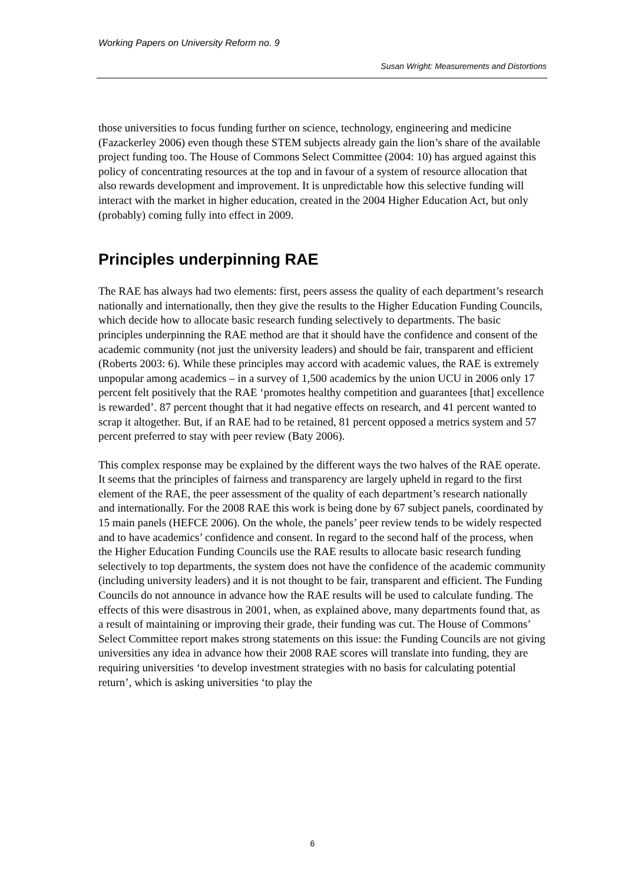Working Papers on University Reform no. 9
Susan Wright: Measurements and Distortions
those universities to focus funding further on science, technology, engineering and medicine (Fazackerley 2006) even though these STEM subjects already gain the lion’s share of the available project funding too. The House of Commons Select Committee (2004: 10) has argued against this policy of concentrating resources at the top and in favour of a system of resource allocation that also rewards development and improvement. It is unpredictable how this selective funding will interact with the market in higher education, created in the 2004 Higher Education Act, but only (probably) coming fully into effect in 2009.
Principles underpinning RAE
The RAE has always had two elements: first, peers assess the quality of each department’s research nationally and internationally, then they give the results to the Higher Education Funding Councils, which decide how to allocate basic research funding selectively to departments. The basic principles underpinning the RAE method are that it should have the confidence and consent of the academic community (not just the university leaders) and should be fair, transparent and efficient (Roberts 2003: 6). While these principles may accord with academic values, the RAE is extremely unpopular among academics – in a survey of 1,500 academics by the union UCU in 2006 only 17 percent felt positively that the RAE ‘promotes healthy competition and guarantees [that] excellence is rewarded’. 87 percent thought that it had negative effects on research, and 41 percent wanted to scrap it altogether. But, if an RAE had to be retained, 81 percent opposed a metrics system and 57 percent preferred to stay with peer review (Baty 2006).
This complex response may be explained by the different ways the two halves of the RAE operate. It seems that the principles of fairness and transparency are largely upheld in regard to the first element of the RAE, the peer assessment of the quality of each department’s research nationally and internationally. For the 2008 RAE this work is being done by 67 subject panels, coordinated by 15 main panels (HEFCE 2006). On the whole, the panels’ peer review tends to be widely respected and to have academics’ confidence and consent. In regard to the second half of the process, when the Higher Education Funding Councils use the RAE results to allocate basic research funding selectively to top departments, the system does not have the confidence of the academic community (including university leaders) and it is not thought to be fair, transparent and efficient. The Funding Councils do not announce in advance how the RAE results will be used to calculate funding. The effects of this were disastrous in 2001, when, as explained above, many departments found that, as a result of maintaining or improving their grade, their funding was cut. The House of Commons’ Select Committee report makes strong statements on this issue: the Funding Councils are not giving universities any idea in advance how their 2008 RAE scores will translate into funding, they are requiring universities ‘to develop investment strategies with no basis for calculating potential return’, which is asking universities ‘to play the
6